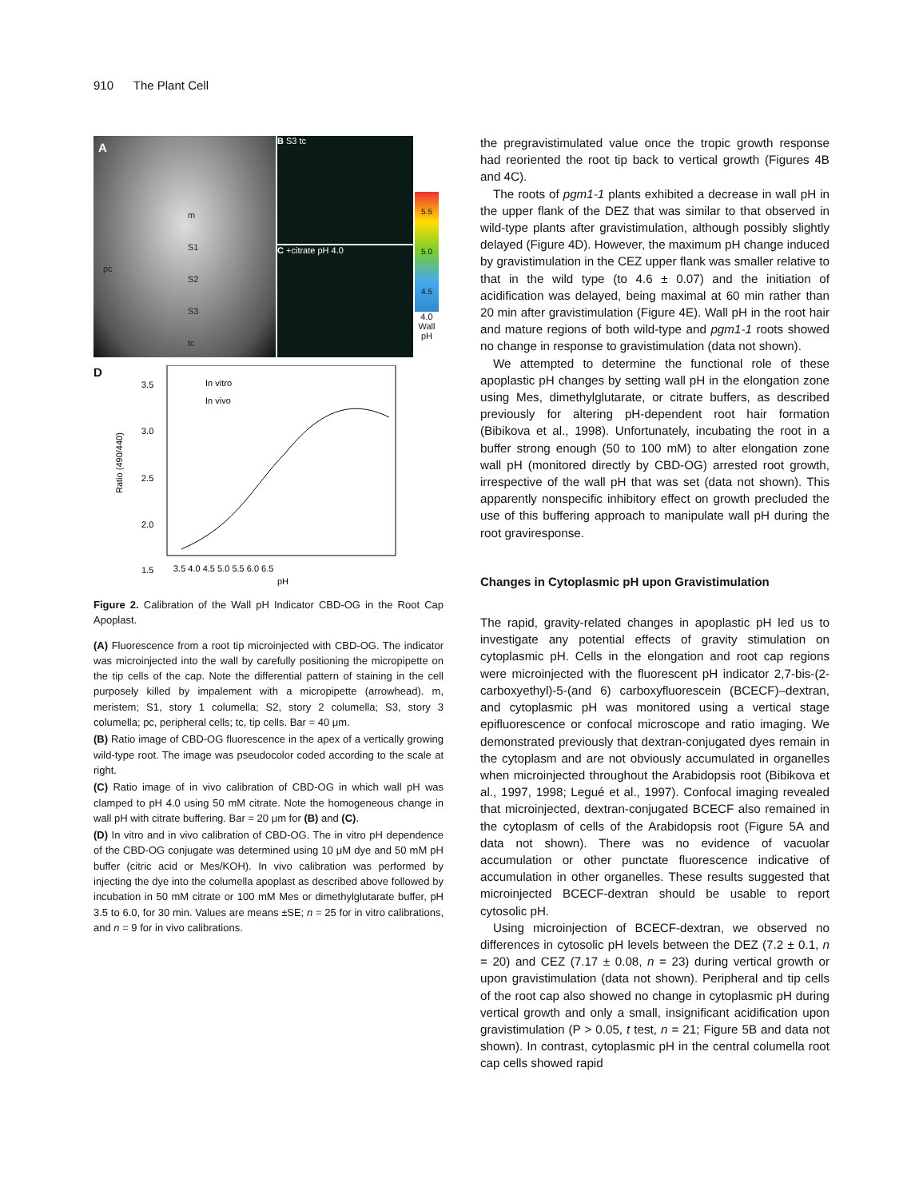910 The Plant Cell
A
m
S1
S2
S3
tc
pc
B S3 tc
C +citrate pH 4.0
5.5
5.0
4.5
4.0
Wall pH
D
3.5
3.0
2.5
2.0
1.5
3.5 4.0 4.5 5.0 5.5 6.0 6.5
pH
In vitro
In vivo
Ratio (490/440)
Figure 2. Calibration of the Wall pH Indicator CBD-OG in the Root Cap Apoplast.
(A) Fluorescence from a root tip microinjected with CBD-OG. The indicator was microinjected into the wall by carefully positioning the micropipette on the tip cells of the cap. Note the differential pattern of staining in the cell purposely killed by impalement with a micropipette (arrowhead). m, meristem; S1, story 1 columella; S2, story 2 columella; S3, story 3 columella; pc, peripheral cells; tc, tip cells. Bar = 40 μm.
(B) Ratio image of CBD-OG fluorescence in the apex of a vertically growing wild-type root. The image was pseudocolor coded according to the scale at right.
(C) Ratio image of in vivo calibration of CBD-OG in which wall pH was clamped to pH 4.0 using 50 mM citrate. Note the homogeneous change in wall pH with citrate buffering. Bar = 20 μm for (B) and (C).
(D) In vitro and in vivo calibration of CBD-OG. The in vitro pH dependence of the CBD-OG conjugate was determined using 10 μM dye and 50 mM pH buffer (citric acid or Mes/KOH). In vivo calibration was performed by injecting the dye into the columella apoplast as described above followed by incubation in 50 mM citrate or 100 mM Mes or dimethylglutarate buffer, pH 3.5 to 6.0, for 30 min. Values are means ±SE; n = 25 for in vitro calibrations, and n = 9 for in vivo calibrations.
the pregravistimulated value once the tropic growth response had reoriented the root tip back to vertical growth (Figures 4B and 4C).
The roots of pgm1-1 plants exhibited a decrease in wall pH in the upper flank of the DEZ that was similar to that observed in wild-type plants after gravistimulation, although possibly slightly delayed (Figure 4D). However, the maximum pH change induced by gravistimulation in the CEZ upper flank was smaller relative to that in the wild type (to 4.6 ± 0.07) and the initiation of acidification was delayed, being maximal at 60 min rather than 20 min after gravistimulation (Figure 4E). Wall pH in the root hair and mature regions of both wild-type and pgm1-1 roots showed no change in response to gravistimulation (data not shown).
We attempted to determine the functional role of these apoplastic pH changes by setting wall pH in the elongation zone using Mes, dimethylglutarate, or citrate buffers, as described previously for altering pH-dependent root hair formation (Bibikova et al., 1998). Unfortunately, incubating the root in a buffer strong enough (50 to 100 mM) to alter elongation zone wall pH (monitored directly by CBD-OG) arrested root growth, irrespective of the wall pH that was set (data not shown). This apparently nonspecific inhibitory effect on growth precluded the use of this buffering approach to manipulate wall pH during the root graviresponse.
Changes in Cytoplasmic pH upon Gravistimulation
The rapid, gravity-related changes in apoplastic pH led us to investigate any potential effects of gravity stimulation on cytoplasmic pH. Cells in the elongation and root cap regions were microinjected with the fluorescent pH indicator 2,7-bis-(2-carboxyethyl)-5-(and 6) carboxyfluorescein (BCECF)–dextran, and cytoplasmic pH was monitored using a vertical stage epifluorescence or confocal microscope and ratio imaging. We demonstrated previously that dextran-conjugated dyes remain in the cytoplasm and are not obviously accumulated in organelles when microinjected throughout the Arabidopsis root (Bibikova et al., 1997, 1998; Legué et al., 1997). Confocal imaging revealed that microinjected, dextran-conjugated BCECF also remained in the cytoplasm of cells of the Arabidopsis root (Figure 5A and data not shown). There was no evidence of vacuolar accumulation or other punctate fluorescence indicative of accumulation in other organelles. These results suggested that microinjected BCECF-dextran should be usable to report cytosolic pH.
Using microinjection of BCECF-dextran, we observed no differences in cytosolic pH levels between the DEZ (7.2 ± 0.1, n = 20) and CEZ (7.17 ± 0.08, n = 23) during vertical growth or upon gravistimulation (data not shown). Peripheral and tip cells of the root cap also showed no change in cytoplasmic pH during vertical growth and only a small, insignificant acidification upon gravistimulation (P > 0.05, t test, n = 21; Figure 5B and data not shown). In contrast, cytoplasmic pH in the central columella root cap cells showed rapid